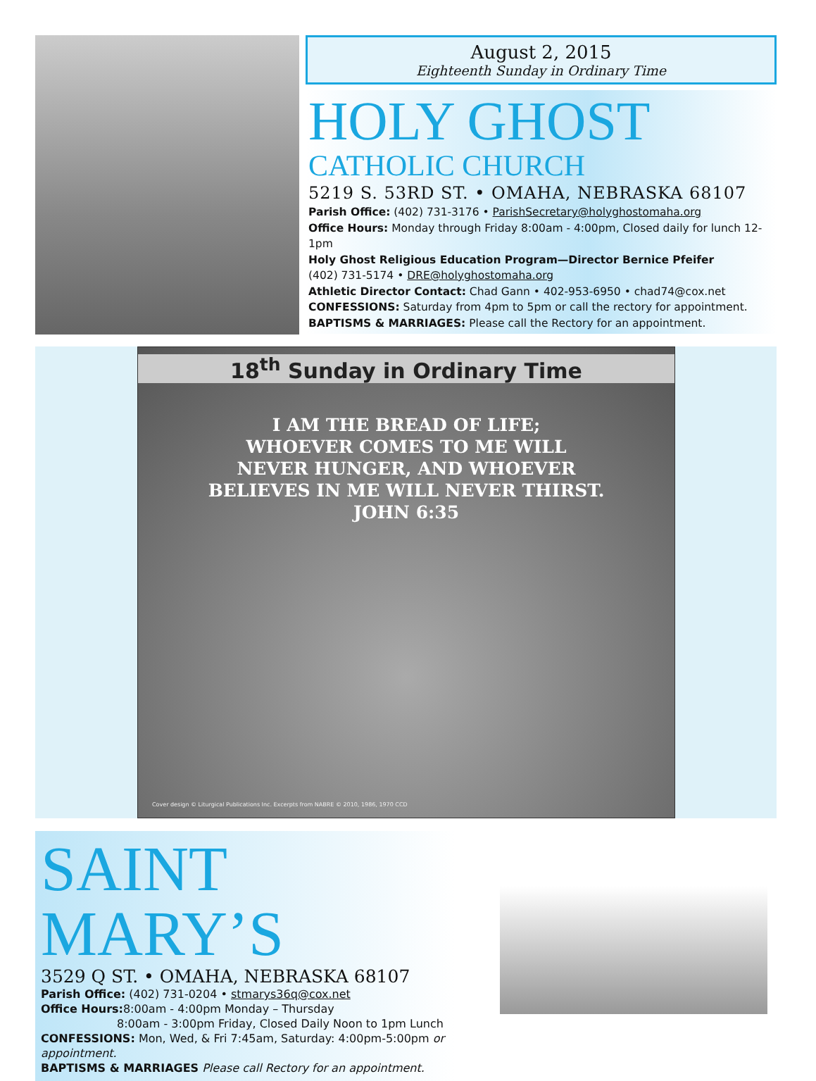August 2, 2015
Eighteenth Sunday in Ordinary Time
HOLY GHOST
CATHOLIC CHURCH
5219 S. 53RD ST. • OMAHA, NEBRASKA 68107
Parish Office: (402) 731-3176 • ParishSecretary@holyghostomaha.org
Office Hours: Monday through Friday 8:00am - 4:00pm, Closed daily for lunch 12-1pm
Holy Ghost Religious Education Program—Director Bernice Pfeifer
(402) 731-5174 • DRE@holyghostomaha.org
Athletic Director Contact: Chad Gann • 402-953-6950 • chad74@cox.net
CONFESSIONS: Saturday from 4pm to 5pm or call the rectory for appointment.
BAPTISMS & MARRIAGES: Please call the Rectory for an appointment.
18<sup>th</sup> Sunday in Ordinary Time
I AM THE BREAD OF LIFE;
WHOEVER COMES TO ME WILL
NEVER HUNGER, AND WHOEVER
BELIEVES IN ME WILL NEVER THIRST.
JOHN 6:35
Cover design © Liturgical Publications Inc. Excerpts from NABRE © 2010, 1986, 1970 CCD
SAINT MARY’S
3529 Q ST. • OMAHA, NEBRASKA 68107
Parish Office: (402) 731-0204 • stmarys36q@cox.net
Office Hours: 8:00am - 4:00pm Monday – Thursday
8:00am - 3:00pm Friday, Closed Daily Noon to 1pm Lunch
CONFESSIONS: Mon, Wed, & Fri 7:45am, Saturday: 4:00pm-5:00pm or appointment.
BAPTISMS & MARRIAGES Please call Rectory for an appointment.